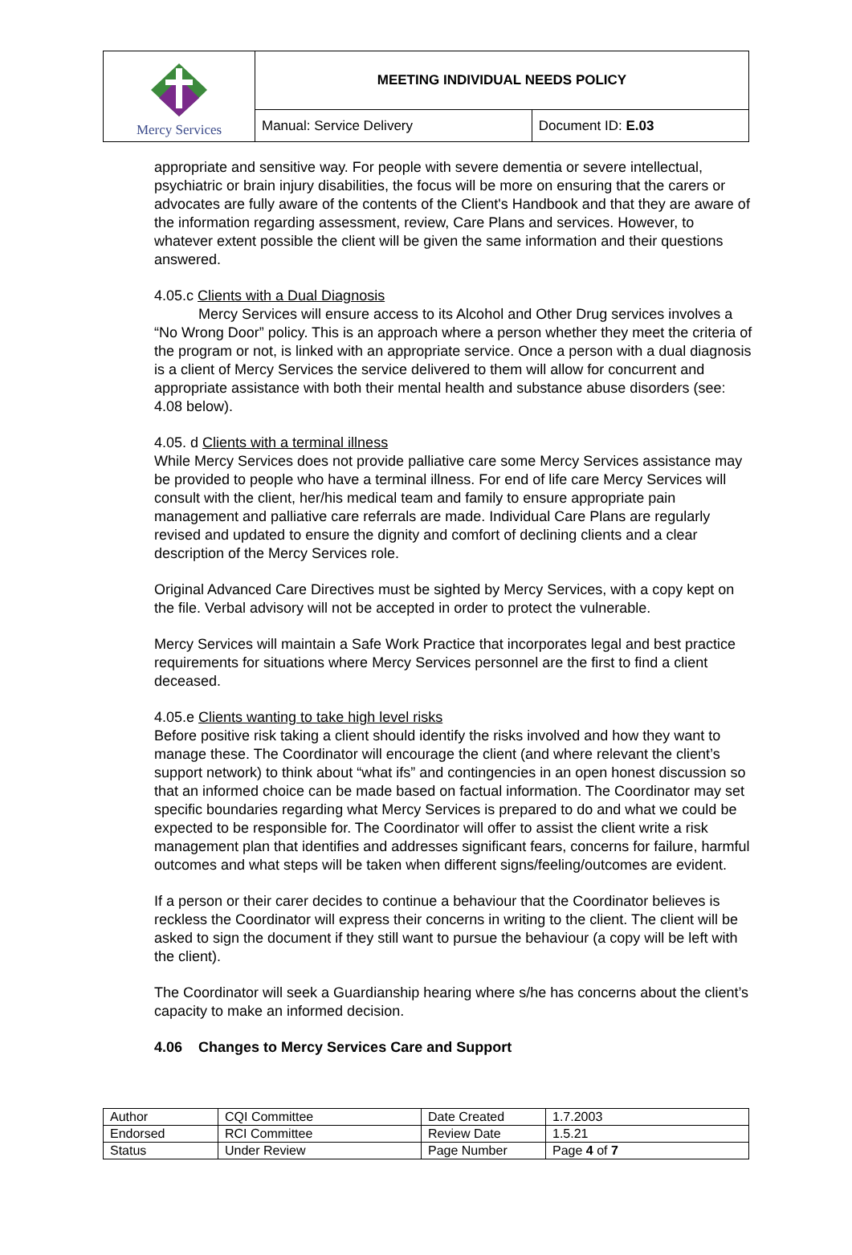| Mercy Services | MEETING INDIVIDUAL NEEDS POLICY | |
| | Manual: Service Delivery | Document ID: E.03 |
appropriate and sensitive way. For people with severe dementia or severe intellectual, psychiatric or brain injury disabilities, the focus will be more on ensuring that the carers or advocates are fully aware of the contents of the Client's Handbook and that they are aware of the information regarding assessment, review, Care Plans and services. However, to whatever extent possible the client will be given the same information and their questions answered.
4.05.c Clients with a Dual Diagnosis
Mercy Services will ensure access to its Alcohol and Other Drug services involves a “No Wrong Door” policy. This is an approach where a person whether they meet the criteria of the program or not, is linked with an appropriate service. Once a person with a dual diagnosis is a client of Mercy Services the service delivered to them will allow for concurrent and appropriate assistance with both their mental health and substance abuse disorders (see: 4.08 below).
4.05. d Clients with a terminal illness
While Mercy Services does not provide palliative care some Mercy Services assistance may be provided to people who have a terminal illness. For end of life care Mercy Services will consult with the client, her/his medical team and family to ensure appropriate pain management and palliative care referrals are made. Individual Care Plans are regularly revised and updated to ensure the dignity and comfort of declining clients and a clear description of the Mercy Services role.
Original Advanced Care Directives must be sighted by Mercy Services, with a copy kept on the file. Verbal advisory will not be accepted in order to protect the vulnerable.
Mercy Services will maintain a Safe Work Practice that incorporates legal and best practice requirements for situations where Mercy Services personnel are the first to find a client deceased.
4.05.e Clients wanting to take high level risks
Before positive risk taking a client should identify the risks involved and how they want to manage these. The Coordinator will encourage the client (and where relevant the client’s support network) to think about “what ifs” and contingencies in an open honest discussion so that an informed choice can be made based on factual information. The Coordinator may set specific boundaries regarding what Mercy Services is prepared to do and what we could be expected to be responsible for. The Coordinator will offer to assist the client write a risk management plan that identifies and addresses significant fears, concerns for failure, harmful outcomes and what steps will be taken when different signs/feeling/outcomes are evident.
If a person or their carer decides to continue a behaviour that the Coordinator believes is reckless the Coordinator will express their concerns in writing to the client. The client will be asked to sign the document if they still want to pursue the behaviour (a copy will be left with the client).
The Coordinator will seek a Guardianship hearing where s/he has concerns about the client’s capacity to make an informed decision.
4.06 Changes to Mercy Services Care and Support
| Author | CQI Committee | Date Created | 1.7.2003 |
| Endorsed | RCI Committee | Review Date | 1.5.21 |
| Status | Under Review | Page Number | Page 4 of 7 |